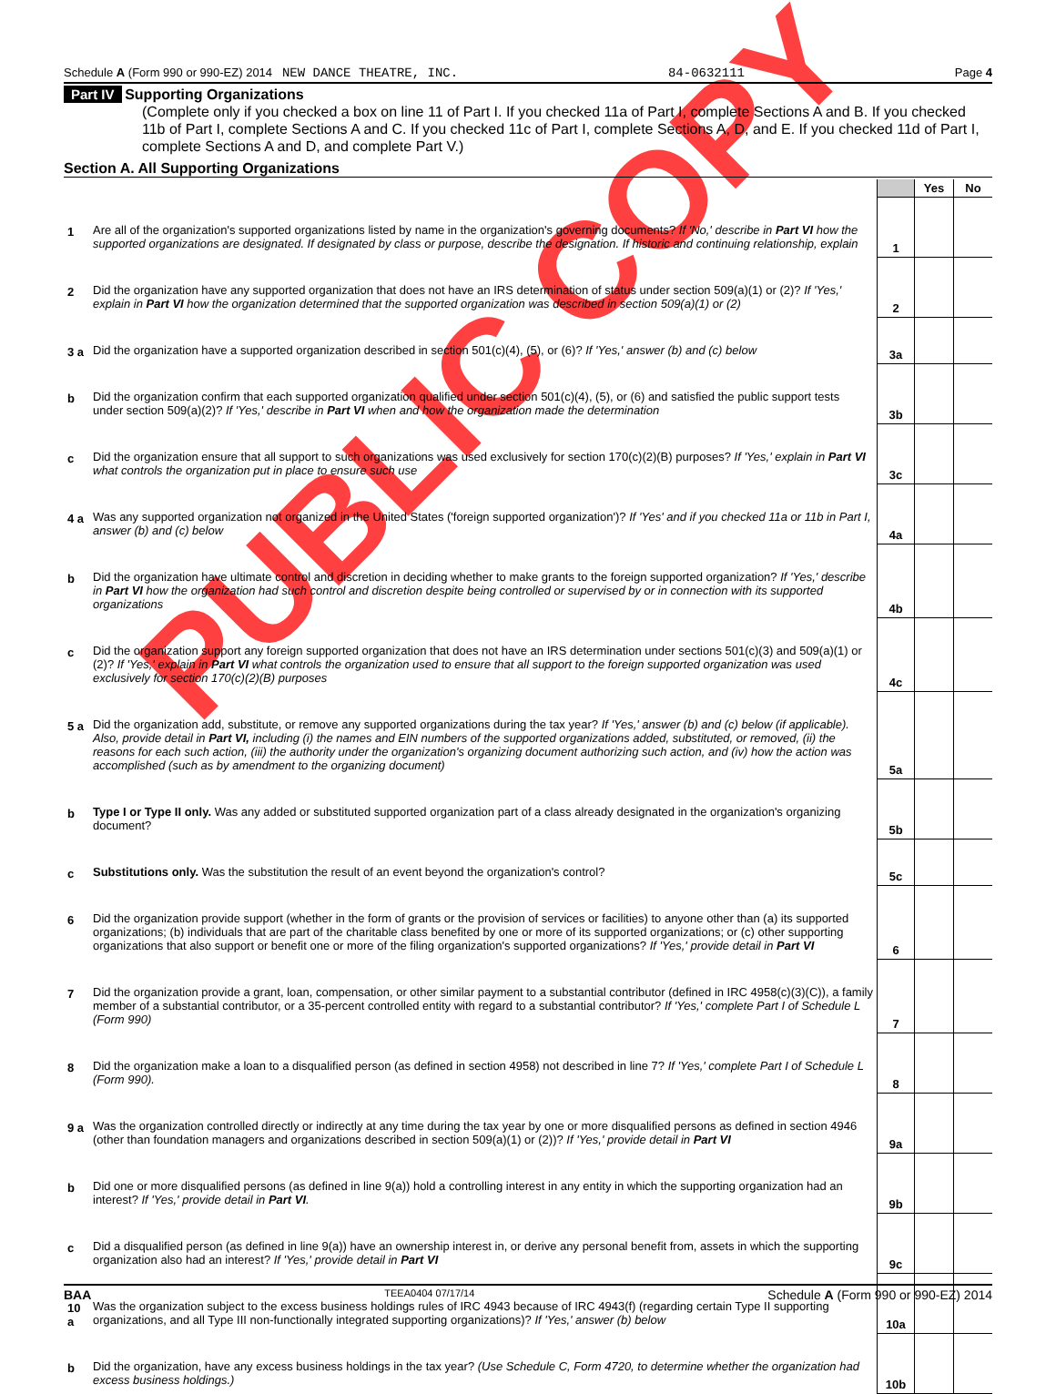PUBLIC COPY
Schedule A (Form 990 or 990-EZ) 2014 NEW DANCE THEATRE, INC. 84-0632111 Page 4
Part IV Supporting Organizations
(Complete only if you checked a box on line 11 of Part I. If you checked 11a of Part I, complete Sections A and B. If you checked 11b of Part I, complete Sections A and C. If you checked 11c of Part I, complete Sections A, D, and E. If you checked 11d of Part I, complete Sections A and D, and complete Part V.)
Section A. All Supporting Organizations
| | | | Yes | No |
| 1 | Are all of the organization's supported organizations listed by name in the organization's governing documents? If 'No,' describe in Part VI how the supported organizations are designated. If designated by class or purpose, describe the designation. If historic and continuing relationship, explain | 1 | | |
| 2 | Did the organization have any supported organization that does not have an IRS determination of status under section 509(a)(1) or (2)? If 'Yes,' explain in Part VI how the organization determined that the supported organization was described in section 509(a)(1) or (2) | 2 | | |
| 3 a | Did the organization have a supported organization described in section 501(c)(4), (5), or (6)? If 'Yes,' answer (b) and (c) below | 3a | | |
| b | Did the organization confirm that each supported organization qualified under section 501(c)(4), (5), or (6) and satisfied the public support tests under section 509(a)(2)? If 'Yes,' describe in Part VI when and how the organization made the determination | 3b | | |
| c | Did the organization ensure that all support to such organizations was used exclusively for section 170(c)(2)(B) purposes? If 'Yes,' explain in Part VI what controls the organization put in place to ensure such use | 3c | | |
| 4 a | Was any supported organization not organized in the United States ('foreign supported organization')? If 'Yes' and if you checked 11a or 11b in Part I, answer (b) and (c) below | 4a | | |
| b | Did the organization have ultimate control and discretion in deciding whether to make grants to the foreign supported organization? If 'Yes,' describe in Part VI how the organization had such control and discretion despite being controlled or supervised by or in connection with its supported organizations | 4b | | |
| c | Did the organization support any foreign supported organization that does not have an IRS determination under sections 501(c)(3) and 509(a)(1) or (2)? If 'Yes,' explain in Part VI what controls the organization used to ensure that all support to the foreign supported organization was used exclusively for section 170(c)(2)(B) purposes | 4c | | |
| 5 a | Did the organization add, substitute, or remove any supported organizations during the tax year? If 'Yes,' answer (b) and (c) below (if applicable). Also, provide detail in Part VI, including (i) the names and EIN numbers of the supported organizations added, substituted, or removed, (ii) the reasons for each such action, (iii) the authority under the organization's organizing document authorizing such action, and (iv) how the action was accomplished (such as by amendment to the organizing document) | 5a | | |
| b | Type I or Type II only. Was any added or substituted supported organization part of a class already designated in the organization's organizing document? | 5b | | |
| c | Substitutions only. Was the substitution the result of an event beyond the organization's control? | 5c | | |
| 6 | Did the organization provide support (whether in the form of grants or the provision of services or facilities) to anyone other than (a) its supported organizations; (b) individuals that are part of the charitable class benefited by one or more of its supported organizations; or (c) other supporting organizations that also support or benefit one or more of the filing organization's supported organizations? If 'Yes,' provide detail in Part VI | 6 | | |
| 7 | Did the organization provide a grant, loan, compensation, or other similar payment to a substantial contributor (defined in IRC 4958(c)(3)(C)), a family member of a substantial contributor, or a 35-percent controlled entity with regard to a substantial contributor? If 'Yes,' complete Part I of Schedule L (Form 990) | 7 | | |
| 8 | Did the organization make a loan to a disqualified person (as defined in section 4958) not described in line 7? If 'Yes,' complete Part I of Schedule L (Form 990). | 8 | | |
| 9 a | Was the organization controlled directly or indirectly at any time during the tax year by one or more disqualified persons as defined in section 4946 (other than foundation managers and organizations described in section 509(a)(1) or (2))? If 'Yes,' provide detail in Part VI | 9a | | |
| b | Did one or more disqualified persons (as defined in line 9(a)) hold a controlling interest in any entity in which the supporting organization had an interest? If 'Yes,' provide detail in Part VI . | 9b | | |
| c | Did a disqualified person (as defined in line 9(a)) have an ownership interest in, or derive any personal benefit from, assets in which the supporting organization also had an interest? If 'Yes,' provide detail in Part VI | 9c | | |
| 10 a | Was the organization subject to the excess business holdings rules of IRC 4943 because of IRC 4943(f) (regarding certain Type II supporting organizations, and all Type III non-functionally integrated supporting organizations)? If 'Yes,' answer (b) below | 10a | | |
| b | Did the organization, have any excess business holdings in the tax year? (Use Schedule C, Form 4720, to determine whether the organization had excess business holdings.) | 10b | | |
BAA TEEA0404 07/17/14 Schedule A (Form 990 or 990-EZ) 2014